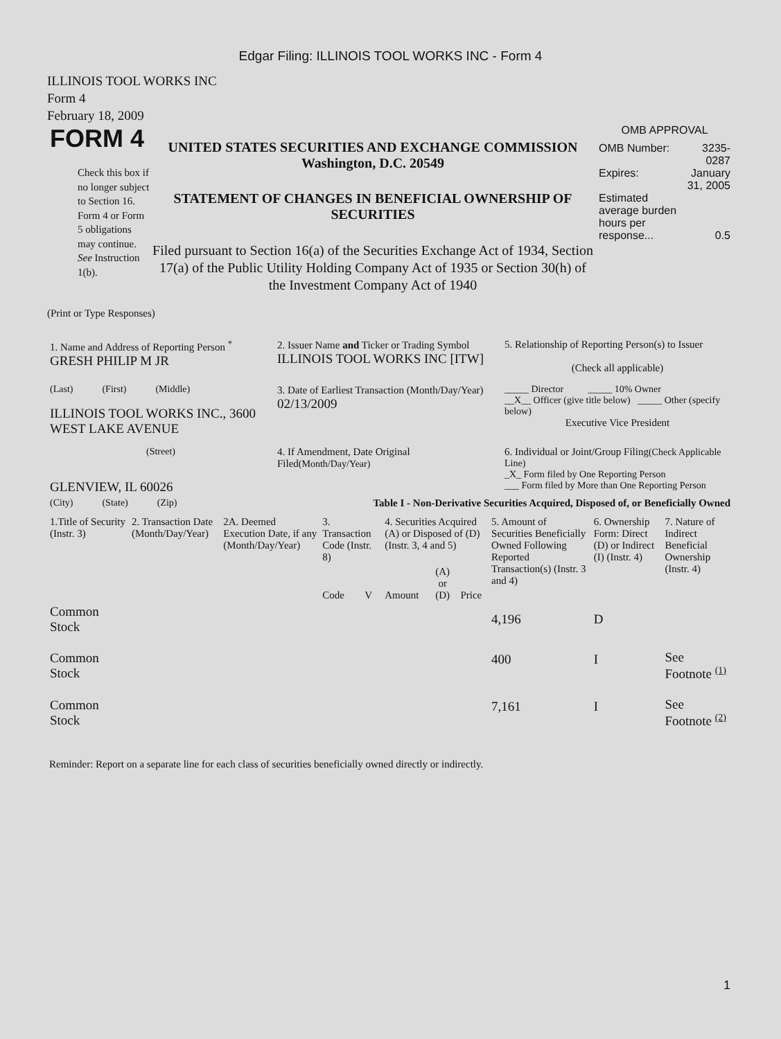Edgar Filing: ILLINOIS TOOL WORKS INC - Form 4
ILLINOIS TOOL WORKS INC
Form 4
February 18, 2009
FORM 4
Check this box if no longer subject to Section 16. Form 4 or Form 5 obligations may continue. See Instruction 1(b).
UNITED STATES SECURITIES AND EXCHANGE COMMISSION
Washington, D.C. 20549
STATEMENT OF CHANGES IN BENEFICIAL OWNERSHIP OF SECURITIES
Filed pursuant to Section 16(a) of the Securities Exchange Act of 1934, Section 17(a) of the Public Utility Holding Company Act of 1935 or Section 30(h) of the Investment Company Act of 1940
OMB APPROVAL
| OMB Number: | 3235-0287 |
| Expires: | January 31, 2005 |
| Estimated average burden hours per response... | 0.5 |
(Print or Type Responses)
| 1. Name and Address of Reporting Person <sup>*</sup> GRESH PHILIP M JR | 2. Issuer Name and Ticker or Trading Symbol ILLINOIS TOOL WORKS INC [ITW] | 5. Relationship of Reporting Person(s) to Issuer (Check all applicable) |
| (Last) (First) (Middle) ILLINOIS TOOL WORKS INC., 3600 WEST LAKE AVENUE | 3. Date of Earliest Transaction (Month/Day/Year) 02/13/2009 | _____ Director _____ 10% Owner __X__ Officer (give title below) _____ Other (specify below) Executive Vice President |
| (Street) GLENVIEW, IL 60026 | 4. If Amendment, Date Original Filed (Month/Day/Year) | 6. Individual or Joint/Group Filing (Check Applicable Line) _X_ Form filed by One Reporting Person ___ Form filed by More than One Reporting Person |
| (City) (State) (Zip) | Table I - Non-Derivative Securities Acquired, Disposed of, or Beneficially Owned | |
| 1.Title of Security (Instr. 3) | 2. Transaction Date (Month/Day/Year) | 2A. Deemed Execution Date, if any (Month/Day/Year) | 3. Transaction Code (Instr. 8) | | 4. Securities Acquired (A) or Disposed of (D) (Instr. 3, 4 and 5) | | | 5. Amount of Securities Beneficially Owned Following Reported Transaction(s) (Instr. 3 and 4) | 6. Ownership Form: Direct (D) or Indirect (I) (Instr. 4) | 7. Nature of Indirect Beneficial Ownership (Instr. 4) |
| --- | --- | --- | --- | --- | --- | --- | --- | --- | --- | --- |
| | | | Code | V | Amount | (A) or (D) | Price | | | |
| Common Stock | | | | | | | | 4,196 | D | |
| Common Stock | | | | | | | | 400 | I | See Footnote <sup>(1)</sup> |
| Common Stock | | | | | | | | 7,161 | I | See Footnote <sup>(2)</sup> |
Reminder: Report on a separate line for each class of securities beneficially owned directly or indirectly.
1